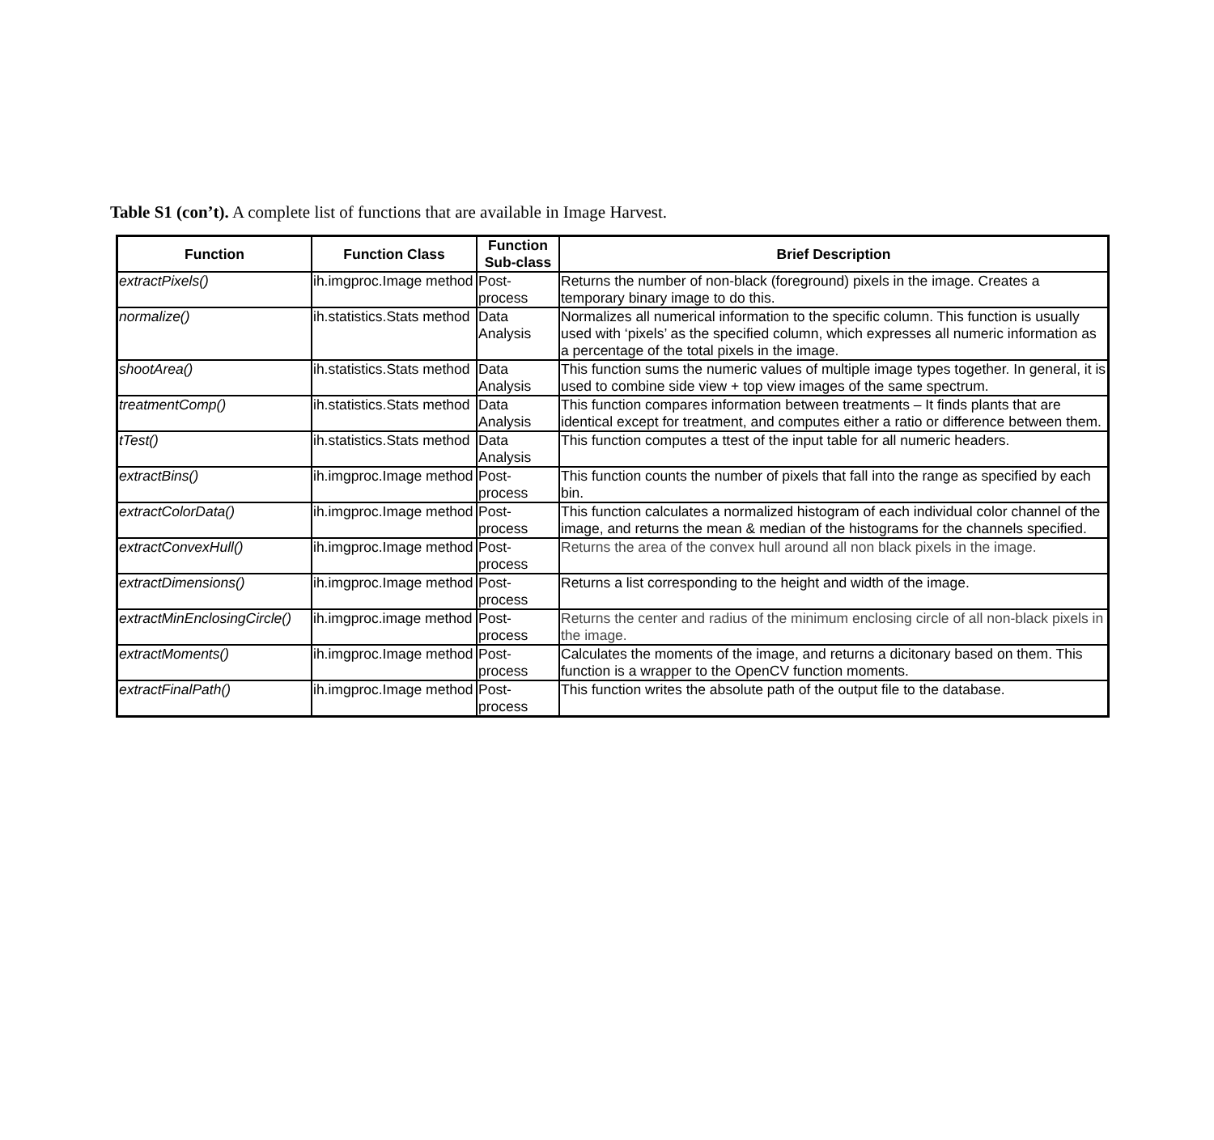Table S1 (con’t). A complete list of functions that are available in Image Harvest.
| Function | Function Class | Function Sub-class | Brief Description |
| --- | --- | --- | --- |
| extractPixels() | ih.imgproc.Image method | Post-process | Returns the number of non-black (foreground) pixels in the image. Creates a temporary binary image to do this. |
| normalize() | ih.statistics.Stats method | Data Analysis | Normalizes all numerical information to the specific column. This function is usually used with ‘pixels’ as the specified column, which expresses all numeric information as a percentage of the total pixels in the image. |
| shootArea() | ih.statistics.Stats method | Data Analysis | This function sums the numeric values of multiple image types together. In general, it is used to combine side view + top view images of the same spectrum. |
| treatmentComp() | ih.statistics.Stats method | Data Analysis | This function compares information between treatments – It finds plants that are identical except for treatment, and computes either a ratio or difference between them. |
| tTest() | ih.statistics.Stats method | Data Analysis | This function computes a ttest of the input table for all numeric headers. |
| extractBins() | ih.imgproc.Image method | Post-process | This function counts the number of pixels that fall into the range as specified by each bin. |
| extractColorData() | ih.imgproc.Image method | Post-process | This function calculates a normalized histogram of each individual color channel of the image, and returns the mean & median of the histograms for the channels specified. |
| extractConvexHull() | ih.imgproc.Image method | Post-process | Returns the area of the convex hull around all non black pixels in the image. |
| extractDimensions() | ih.imgproc.Image method | Post-process | Returns a list corresponding to the height and width of the image. |
| extractMinEnclosingCircle() | ih.imgproc.image method | Post-process | Returns the center and radius of the minimum enclosing circle of all non-black pixels in the image. |
| extractMoments() | ih.imgproc.Image method | Post-process | Calculates the moments of the image, and returns a dicitonary based on them. This function is a wrapper to the OpenCV function moments. |
| extractFinalPath() | ih.imgproc.Image method | Post-process | This function writes the absolute path of the output file to the database. |